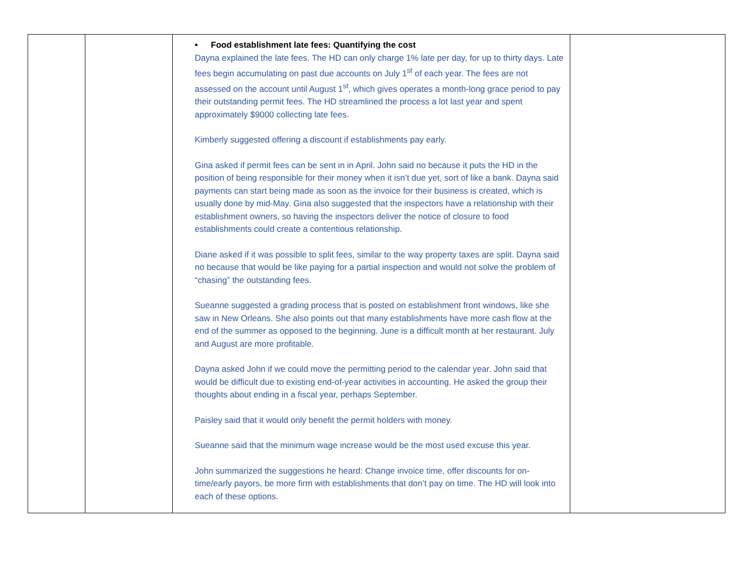| | | • Food establishment late fees: Quantifying the cost Dayna explained the late fees. The HD can only charge 1% late per day, for up to thirty days. Late fees begin accumulating on past due accounts on July 1<sup>st</sup> of each year. The fees are not assessed on the account until August 1<sup>st</sup>, which gives operates a month-long grace period to pay their outstanding permit fees. The HD streamlined the process a lot last year and spent approximately $9000 collecting late fees. Kimberly suggested offering a discount if establishments pay early. Gina asked if permit fees can be sent in in April. John said no because it puts the HD in the position of being responsible for their money when it isn’t due yet, sort of like a bank. Dayna said payments can start being made as soon as the invoice for their business is created, which is usually done by mid-May. Gina also suggested that the inspectors have a relationship with their establishment owners, so having the inspectors deliver the notice of closure to food establishments could create a contentious relationship. Diane asked if it was possible to split fees, similar to the way property taxes are split. Dayna said no because that would be like paying for a partial inspection and would not solve the problem of “chasing” the outstanding fees. Sueanne suggested a grading process that is posted on establishment front windows, like she saw in New Orleans. She also points out that many establishments have more cash flow at the end of the summer as opposed to the beginning. June is a difficult month at her restaurant. July and August are more profitable. Dayna asked John if we could move the permitting period to the calendar year. John said that would be difficult due to existing end-of-year activities in accounting. He asked the group their thoughts about ending in a fiscal year, perhaps September. Paisley said that it would only benefit the permit holders with money. Sueanne said that the minimum wage increase would be the most used excuse this year. John summarized the suggestions he heard: Change invoice time, offer discounts for on-time/early payors, be more firm with establishments that don’t pay on time. The HD will look into each of these options. | |